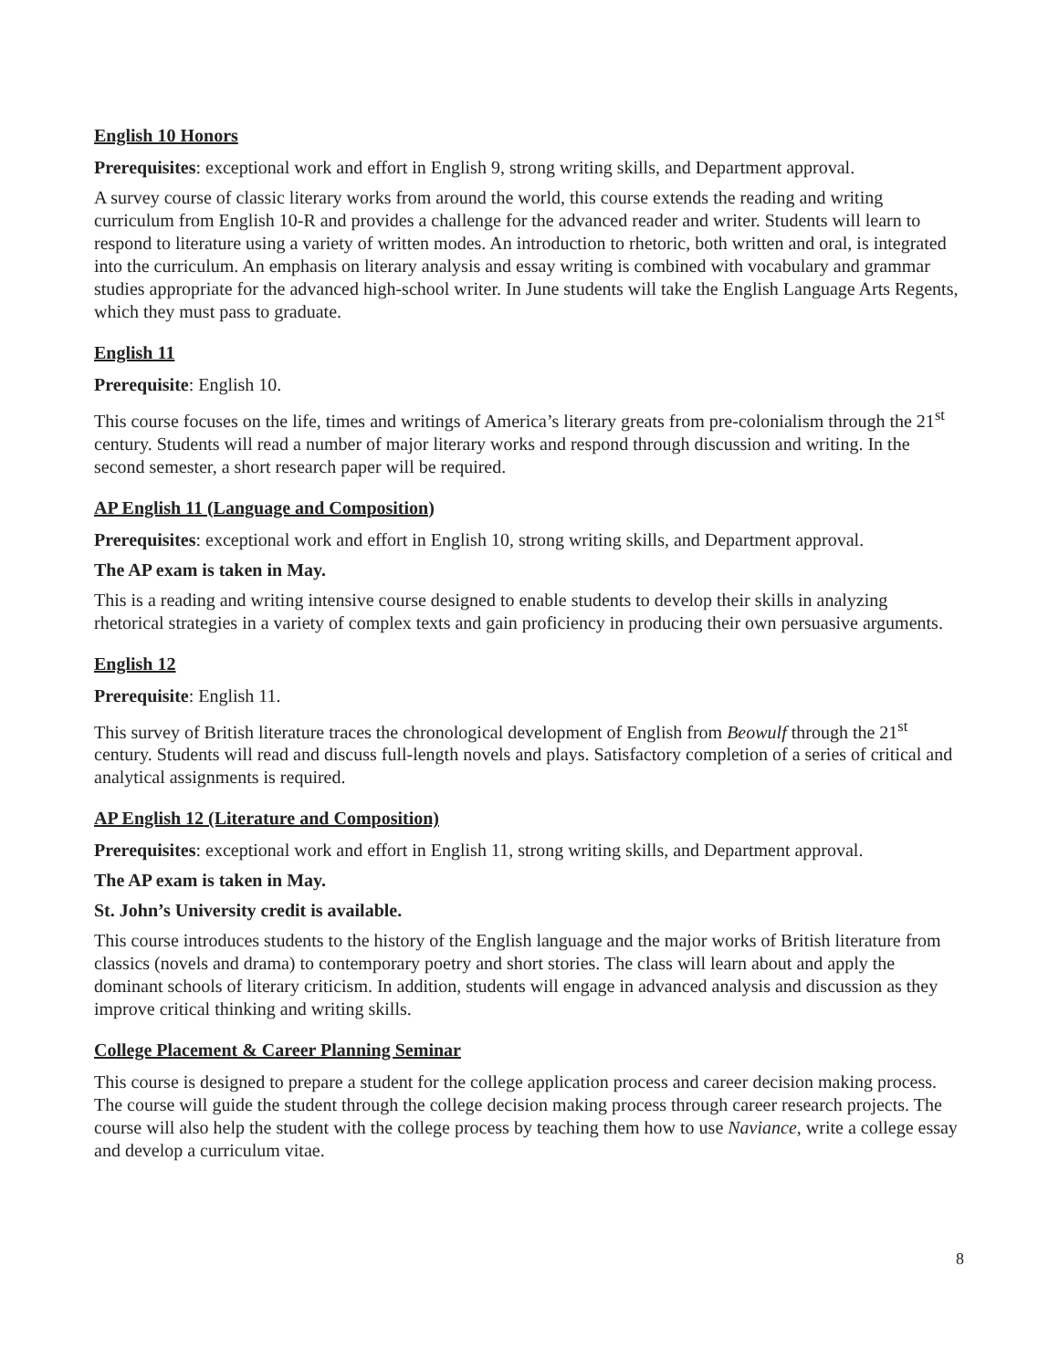English 10 Honors
Prerequisites: exceptional work and effort in English 9, strong writing skills, and Department approval.
A survey course of classic literary works from around the world, this course extends the reading and writing curriculum from English 10-R and provides a challenge for the advanced reader and writer. Students will learn to respond to literature using a variety of written modes. An introduction to rhetoric, both written and oral, is integrated into the curriculum. An emphasis on literary analysis and essay writing is combined with vocabulary and grammar studies appropriate for the advanced high-school writer. In June students will take the English Language Arts Regents, which they must pass to graduate.
English 11
Prerequisite: English 10.
This course focuses on the life, times and writings of America’s literary greats from pre-colonialism through the 21<sup>st</sup> century. Students will read a number of major literary works and respond through discussion and writing. In the second semester, a short research paper will be required.
AP English 11 (Language and Composition)
Prerequisites: exceptional work and effort in English 10, strong writing skills, and Department approval.
The AP exam is taken in May.
This is a reading and writing intensive course designed to enable students to develop their skills in analyzing rhetorical strategies in a variety of complex texts and gain proficiency in producing their own persuasive arguments.
English 12
Prerequisite: English 11.
This survey of British literature traces the chronological development of English from Beowulf through the 21<sup>st</sup> century. Students will read and discuss full-length novels and plays. Satisfactory completion of a series of critical and analytical assignments is required.
AP English 12 (Literature and Composition)
Prerequisites: exceptional work and effort in English 11, strong writing skills, and Department approval.
The AP exam is taken in May.
St. John’s University credit is available.
This course introduces students to the history of the English language and the major works of British literature from classics (novels and drama) to contemporary poetry and short stories. The class will learn about and apply the dominant schools of literary criticism. In addition, students will engage in advanced analysis and discussion as they improve critical thinking and writing skills.
College Placement & Career Planning Seminar
This course is designed to prepare a student for the college application process and career decision making process. The course will guide the student through the college decision making process through career research projects. The course will also help the student with the college process by teaching them how to use Naviance, write a college essay and develop a curriculum vitae.
8